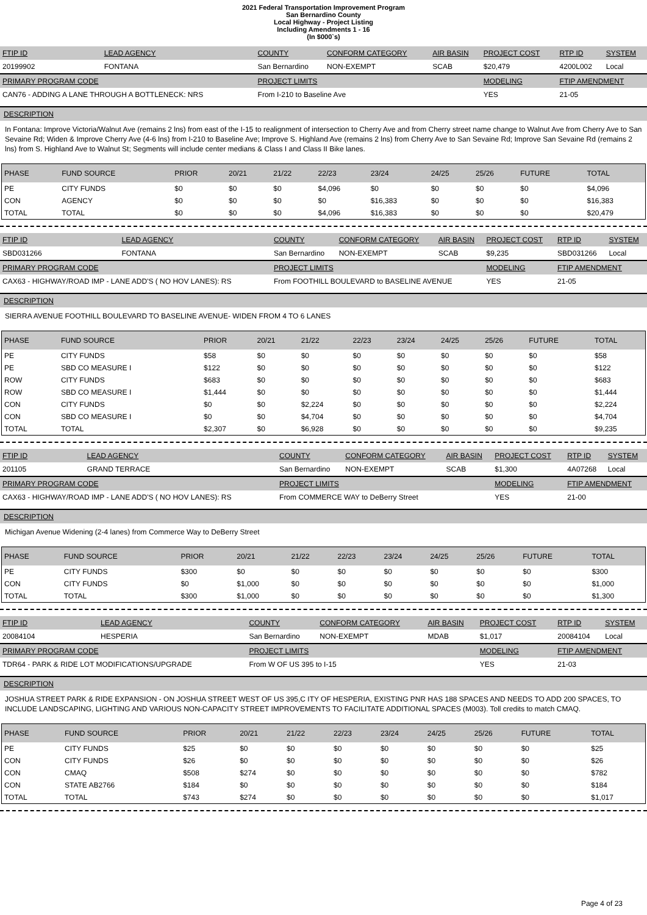2021 Federal Transportation Improvement Program
San Bernardino County
Local Highway - Project Listing
Including Amendments 1 - 16
(In $000`s)
| FTIP ID | LEAD AGENCY | COUNTY | CONFORM CATEGORY | AIR BASIN | PROJECT COST | RTP ID | SYSTEM |
| 20199902 | FONTANA | San Bernardino | NON-EXEMPT | SCAB | $20,479 | 4200L002 | Local |
| PRIMARY PROGRAM CODE | | PROJECT LIMITS | | | MODELING | FTIP AMENDMENT | |
| CAN76 - ADDING A LANE THROUGH A BOTTLENECK: NRS | | From I-210 to Baseline Ave | | | YES | 21-05 | |
DESCRIPTION
In Fontana: Improve Victoria/Walnut Ave (remains 2 lns) from east of the I-15 to realignment of intersection to Cherry Ave and from Cherry street name change to Walnut Ave from Cherry Ave to San Sevaine Rd; Widen & Improve Cherry Ave (4-6 lns) from I-210 to Baseline Ave; Improve S. Highland Ave (remains 2 lns) from Cherry Ave to San Sevaine Rd; Improve San Sevaine Rd (remains 2 lns) from S. Highland Ave to Walnut St; Segments will include center medians & Class I and Class II Bike lanes.
| PHASE | FUND SOURCE | PRIOR | 20/21 | 21/22 | 22/23 | 23/24 | 24/25 | 25/26 | FUTURE | TOTAL |
| --- | --- | --- | --- | --- | --- | --- | --- | --- | --- | --- |
| PE | CITY FUNDS | $0 | $0 | $0 | $4,096 | $0 | $0 | $0 | $0 | $4,096 |
| CON | AGENCY | $0 | $0 | $0 | $0 | $16,383 | $0 | $0 | $0 | $16,383 |
| TOTAL | TOTAL | $0 | $0 | $0 | $4,096 | $16,383 | $0 | $0 | $0 | $20,479 |
| FTIP ID | LEAD AGENCY | COUNTY | CONFORM CATEGORY | AIR BASIN | PROJECT COST | RTP ID | SYSTEM |
| SBD031266 | FONTANA | San Bernardino | NON-EXEMPT | SCAB | $9,235 | SBD031266 | Local |
| PRIMARY PROGRAM CODE | | PROJECT LIMITS | | | MODELING | FTIP AMENDMENT | |
| CAX63 - HIGHWAY/ROAD IMP - LANE ADD'S ( NO HOV LANES): RS | | From FOOTHILL BOULEVARD to BASELINE AVENUE | | | YES | 21-05 | |
DESCRIPTION
SIERRA AVENUE FOOTHILL BOULEVARD TO BASELINE AVENUE- WIDEN FROM 4 TO 6 LANES
| PHASE | FUND SOURCE | PRIOR | 20/21 | 21/22 | 22/23 | 23/24 | 24/25 | 25/26 | FUTURE | TOTAL |
| --- | --- | --- | --- | --- | --- | --- | --- | --- | --- | --- |
| PE | CITY FUNDS | $58 | $0 | $0 | $0 | $0 | $0 | $0 | $0 | $58 |
| PE | SBD CO MEASURE I | $122 | $0 | $0 | $0 | $0 | $0 | $0 | $0 | $122 |
| ROW | CITY FUNDS | $683 | $0 | $0 | $0 | $0 | $0 | $0 | $0 | $683 |
| ROW | SBD CO MEASURE I | $1,444 | $0 | $0 | $0 | $0 | $0 | $0 | $0 | $1,444 |
| CON | CITY FUNDS | $0 | $0 | $2,224 | $0 | $0 | $0 | $0 | $0 | $2,224 |
| CON | SBD CO MEASURE I | $0 | $0 | $4,704 | $0 | $0 | $0 | $0 | $0 | $4,704 |
| TOTAL | TOTAL | $2,307 | $0 | $6,928 | $0 | $0 | $0 | $0 | $0 | $9,235 |
| FTIP ID | LEAD AGENCY | COUNTY | CONFORM CATEGORY | AIR BASIN | PROJECT COST | RTP ID | SYSTEM |
| 201105 | GRAND TERRACE | San Bernardino | NON-EXEMPT | SCAB | $1,300 | 4A07268 | Local |
| PRIMARY PROGRAM CODE | | PROJECT LIMITS | | | MODELING | FTIP AMENDMENT | |
| CAX63 - HIGHWAY/ROAD IMP - LANE ADD'S ( NO HOV LANES): RS | | From COMMERCE WAY to DeBerry Street | | | YES | 21-00 | |
DESCRIPTION
Michigan Avenue Widening (2-4 lanes) from Commerce Way to DeBerry Street
| PHASE | FUND SOURCE | PRIOR | 20/21 | 21/22 | 22/23 | 23/24 | 24/25 | 25/26 | FUTURE | TOTAL |
| --- | --- | --- | --- | --- | --- | --- | --- | --- | --- | --- |
| PE | CITY FUNDS | $300 | $0 | $0 | $0 | $0 | $0 | $0 | $0 | $300 |
| CON | CITY FUNDS | $0 | $1,000 | $0 | $0 | $0 | $0 | $0 | $0 | $1,000 |
| TOTAL | TOTAL | $300 | $1,000 | $0 | $0 | $0 | $0 | $0 | $0 | $1,300 |
| FTIP ID | LEAD AGENCY | COUNTY | CONFORM CATEGORY | AIR BASIN | PROJECT COST | RTP ID | SYSTEM |
| 20084104 | HESPERIA | San Bernardino | NON-EXEMPT | MDAB | $1,017 | 20084104 | Local |
| PRIMARY PROGRAM CODE | | PROJECT LIMITS | | | MODELING | FTIP AMENDMENT | |
| TDR64 - PARK & RIDE LOT MODIFICATIONS/UPGRADE | | From W OF US 395 to I-15 | | | YES | 21-03 | |
DESCRIPTION
JOSHUA STREET PARK & RIDE EXPANSION - ON JOSHUA STREET WEST OF US 395,C ITY OF HESPERIA, EXISTING PNR HAS 188 SPACES AND NEEDS TO ADD 200 SPACES, TO INCLUDE LANDSCAPING, LIGHTING AND VARIOUS NON-CAPACITY STREET IMPROVEMENTS TO FACILITATE ADDITIONAL SPACES (M003). Toll credits to match CMAQ.
| PHASE | FUND SOURCE | PRIOR | 20/21 | 21/22 | 22/23 | 23/24 | 24/25 | 25/26 | FUTURE | TOTAL |
| --- | --- | --- | --- | --- | --- | --- | --- | --- | --- | --- |
| PE | CITY FUNDS | $25 | $0 | $0 | $0 | $0 | $0 | $0 | $0 | $25 |
| CON | CITY FUNDS | $26 | $0 | $0 | $0 | $0 | $0 | $0 | $0 | $26 |
| CON | CMAQ | $508 | $274 | $0 | $0 | $0 | $0 | $0 | $0 | $782 |
| CON | STATE AB2766 | $184 | $0 | $0 | $0 | $0 | $0 | $0 | $0 | $184 |
| TOTAL | TOTAL | $743 | $274 | $0 | $0 | $0 | $0 | $0 | $0 | $1,017 |
Page 4 of 23